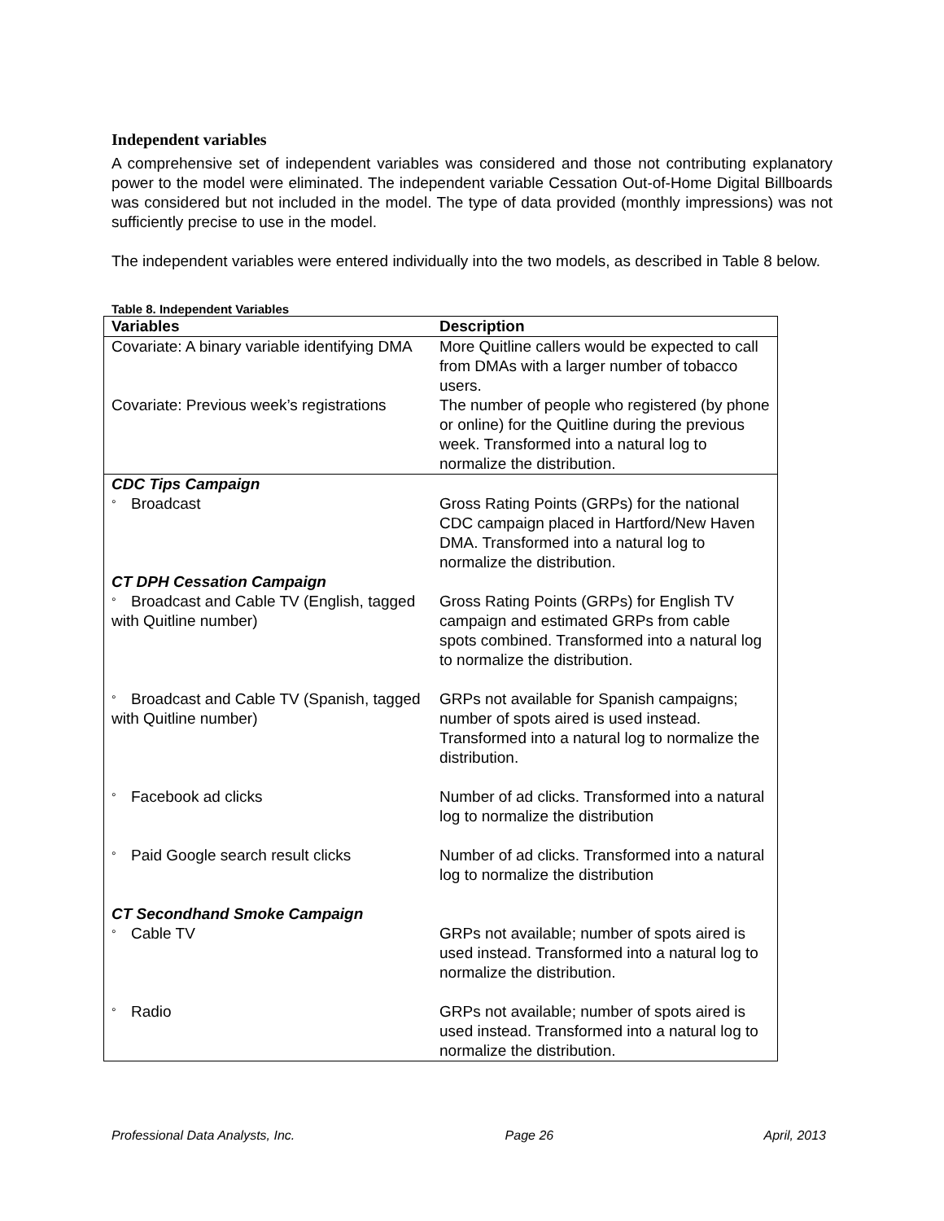Independent variables
A comprehensive set of independent variables was considered and those not contributing explanatory power to the model were eliminated. The independent variable Cessation Out-of-Home Digital Billboards was considered but not included in the model. The type of data provided (monthly impressions) was not sufficiently precise to use in the model.
The independent variables were entered individually into the two models, as described in Table 8 below.
Table 8. Independent Variables
| Variables | Description |
| --- | --- |
| Covariate: A binary variable identifying DMA | More Quitline callers would be expected to call from DMAs with a larger number of tobacco users. |
| Covariate: Previous week’s registrations | The number of people who registered (by phone or online) for the Quitline during the previous week. Transformed into a natural log to normalize the distribution. |
| CDC Tips Campaign | |
| ° Broadcast | Gross Rating Points (GRPs) for the national CDC campaign placed in Hartford/New Haven DMA. Transformed into a natural log to normalize the distribution. |
| CT DPH Cessation Campaign | |
| ° Broadcast and Cable TV (English, tagged with Quitline number) | Gross Rating Points (GRPs) for English TV campaign and estimated GRPs from cable spots combined. Transformed into a natural log to normalize the distribution. |
| ° Broadcast and Cable TV (Spanish, tagged with Quitline number) | GRPs not available for Spanish campaigns; number of spots aired is used instead. Transformed into a natural log to normalize the distribution. |
| ° Facebook ad clicks | Number of ad clicks. Transformed into a natural log to normalize the distribution |
| ° Paid Google search result clicks | Number of ad clicks. Transformed into a natural log to normalize the distribution |
| CT Secondhand Smoke Campaign | |
| ° Cable TV | GRPs not available; number of spots aired is used instead. Transformed into a natural log to normalize the distribution. |
| ° Radio | GRPs not available; number of spots aired is used instead. Transformed into a natural log to normalize the distribution. |
Professional Data Analysts, Inc. Page 26 April, 2013